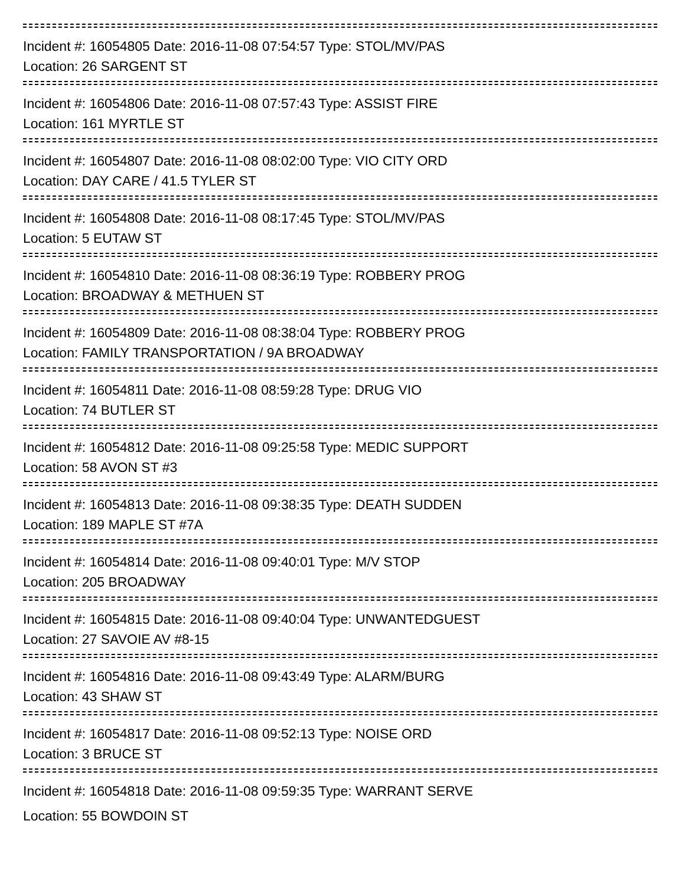Incident #: 16054805 Date: 2016-11-08 07:54:57 Type: STOL/MV/PAS
Location: 26 SARGENT ST
Incident #: 16054806 Date: 2016-11-08 07:57:43 Type: ASSIST FIRE
Location: 161 MYRTLE ST
Incident #: 16054807 Date: 2016-11-08 08:02:00 Type: VIO CITY ORD
Location: DAY CARE / 41.5 TYLER ST
Incident #: 16054808 Date: 2016-11-08 08:17:45 Type: STOL/MV/PAS
Location: 5 EUTAW ST
Incident #: 16054810 Date: 2016-11-08 08:36:19 Type: ROBBERY PROG
Location: BROADWAY & METHUEN ST
Incident #: 16054809 Date: 2016-11-08 08:38:04 Type: ROBBERY PROG
Location: FAMILY TRANSPORTATION / 9A BROADWAY
Incident #: 16054811 Date: 2016-11-08 08:59:28 Type: DRUG VIO
Location: 74 BUTLER ST
Incident #: 16054812 Date: 2016-11-08 09:25:58 Type: MEDIC SUPPORT
Location: 58 AVON ST #3
Incident #: 16054813 Date: 2016-11-08 09:38:35 Type: DEATH SUDDEN
Location: 189 MAPLE ST #7A
Incident #: 16054814 Date: 2016-11-08 09:40:01 Type: M/V STOP
Location: 205 BROADWAY
Incident #: 16054815 Date: 2016-11-08 09:40:04 Type: UNWANTEDGUEST
Location: 27 SAVOIE AV #8-15
Incident #: 16054816 Date: 2016-11-08 09:43:49 Type: ALARM/BURG
Location: 43 SHAW ST
Incident #: 16054817 Date: 2016-11-08 09:52:13 Type: NOISE ORD
Location: 3 BRUCE ST
Incident #: 16054818 Date: 2016-11-08 09:59:35 Type: WARRANT SERVE
Location: 55 BOWDOIN ST